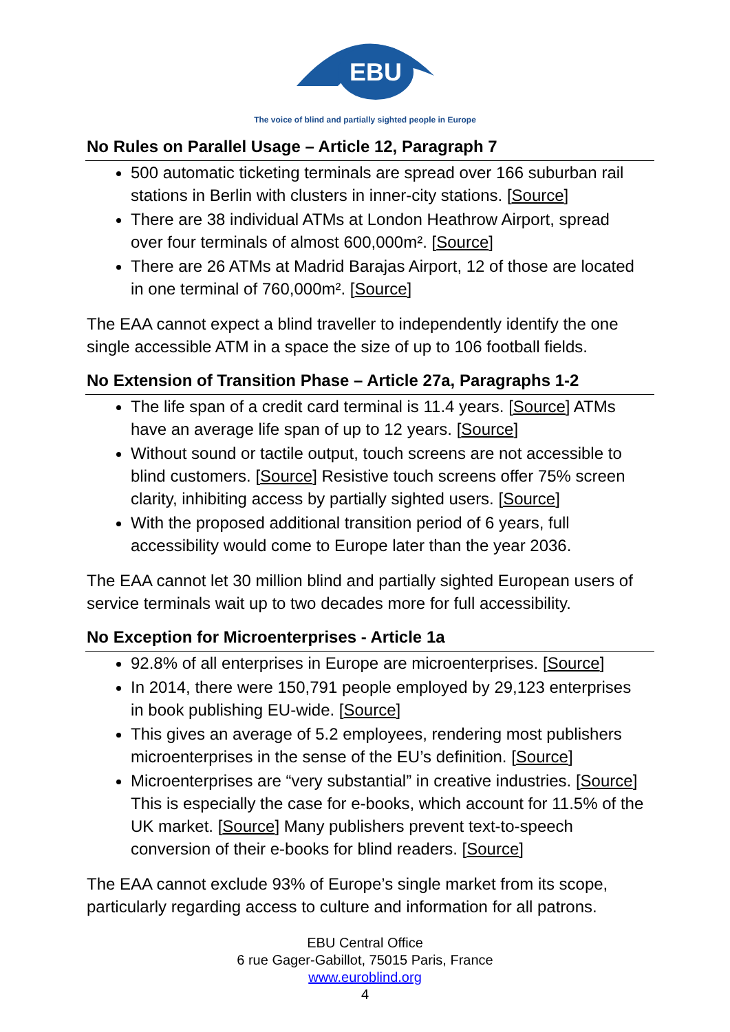EBU
The voice of blind and partially sighted people in Europe
No Rules on Parallel Usage – Article 12, Paragraph 7
500 automatic ticketing terminals are spread over 166 suburban rail stations in Berlin with clusters in inner-city stations. [Source]
There are 38 individual ATMs at London Heathrow Airport, spread over four terminals of almost 600,000m². [Source]
There are 26 ATMs at Madrid Barajas Airport, 12 of those are located in one terminal of 760,000m². [Source]
The EAA cannot expect a blind traveller to independently identify the one single accessible ATM in a space the size of up to 106 football fields.
No Extension of Transition Phase – Article 27a, Paragraphs 1-2
The life span of a credit card terminal is 11.4 years. [Source] ATMs have an average life span of up to 12 years. [Source]
Without sound or tactile output, touch screens are not accessible to blind customers. [Source] Resistive touch screens offer 75% screen clarity, inhibiting access by partially sighted users. [Source]
With the proposed additional transition period of 6 years, full accessibility would come to Europe later than the year 2036.
The EAA cannot let 30 million blind and partially sighted European users of service terminals wait up to two decades more for full accessibility.
No Exception for Microenterprises - Article 1a
92.8% of all enterprises in Europe are microenterprises. [Source]
In 2014, there were 150,791 people employed by 29,123 enterprises in book publishing EU-wide. [Source]
This gives an average of 5.2 employees, rendering most publishers microenterprises in the sense of the EU’s definition. [Source]
Microenterprises are “very substantial” in creative industries. [Source] This is especially the case for e-books, which account for 11.5% of the UK market. [Source] Many publishers prevent text-to-speech conversion of their e-books for blind readers. [Source]
The EAA cannot exclude 93% of Europe’s single market from its scope, particularly regarding access to culture and information for all patrons.
EBU Central Office
6 rue Gager-Gabillot, 75015 Paris, France
www.euroblind.org
4